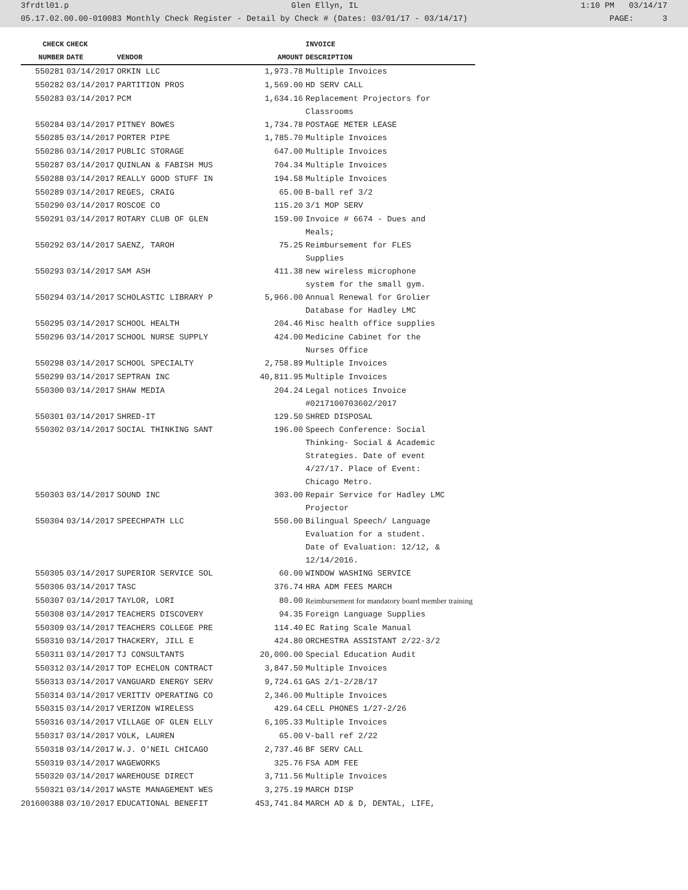3frdtl01.p Glen Ellyn, IL 1:10 PM 03/14/17
05.17.02.00.00-010083 Monthly Check Register - Detail by Check # (Dates: 03/01/17 - 03/14/17) PAGE: 3
| CHECK | CHECK | | | INVOICE |
| --- | --- | --- | --- | --- |
| NUMBER | DATE | VENDOR | AMOUNT | DESCRIPTION |
| 550281 | 03/14/2017 | ORKIN LLC | 1,973.78 | Multiple Invoices |
| 550282 | 03/14/2017 | PARTITION PROS | 1,569.00 | HD SERV CALL |
| 550283 | 03/14/2017 | PCM | 1,634.16 | Replacement Projectors for Classrooms |
| 550284 | 03/14/2017 | PITNEY BOWES | 1,734.78 | POSTAGE METER LEASE |
| 550285 | 03/14/2017 | PORTER PIPE | 1,785.70 | Multiple Invoices |
| 550286 | 03/14/2017 | PUBLIC STORAGE | 647.00 | Multiple Invoices |
| 550287 | 03/14/2017 | QUINLAN & FABISH MUS | 704.34 | Multiple Invoices |
| 550288 | 03/14/2017 | REALLY GOOD STUFF IN | 194.58 | Multiple Invoices |
| 550289 | 03/14/2017 | REGES, CRAIG | 65.00 | B-ball ref 3/2 |
| 550290 | 03/14/2017 | ROSCOE CO | 115.20 | 3/1 MOP SERV |
| 550291 | 03/14/2017 | ROTARY CLUB OF GLEN | 159.00 | Invoice # 6674 - Dues and Meals; |
| 550292 | 03/14/2017 | SAENZ, TAROH | 75.25 | Reimbursement for FLES Supplies |
| 550293 | 03/14/2017 | SAM ASH | 411.38 | new wireless microphone system for the small gym. |
| 550294 | 03/14/2017 | SCHOLASTIC LIBRARY P | 5,966.00 | Annual Renewal for Grolier Database for Hadley LMC |
| 550295 | 03/14/2017 | SCHOOL HEALTH | 204.46 | Misc health office supplies |
| 550296 | 03/14/2017 | SCHOOL NURSE SUPPLY | 424.00 | Medicine Cabinet for the Nurses Office |
| 550298 | 03/14/2017 | SCHOOL SPECIALTY | 2,758.89 | Multiple Invoices |
| 550299 | 03/14/2017 | SEPTRAN INC | 40,811.95 | Multiple Invoices |
| 550300 | 03/14/2017 | SHAW MEDIA | 204.24 | Legal notices Invoice #0217100703602/2017 |
| 550301 | 03/14/2017 | SHRED-IT | 129.50 | SHRED DISPOSAL |
| 550302 | 03/14/2017 | SOCIAL THINKING SANT | 196.00 | Speech Conference: Social Thinking- Social & Academic Strategies. Date of event 4/27/17. Place of Event: Chicago Metro. |
| 550303 | 03/14/2017 | SOUND INC | 303.00 | Repair Service for Hadley LMC Projector |
| 550304 | 03/14/2017 | SPEECHPATH LLC | 550.00 | Bilingual Speech/ Language Evaluation for a student. Date of Evaluation: 12/12, & 12/14/2016. |
| 550305 | 03/14/2017 | SUPERIOR SERVICE SOL | 60.00 | WINDOW WASHING SERVICE |
| 550306 | 03/14/2017 | TASC | 376.74 | HRA ADM FEES MARCH |
| 550307 | 03/14/2017 | TAYLOR, LORI | 80.00 | Reimbursement for mandatory board member training |
| 550308 | 03/14/2017 | TEACHERS DISCOVERY | 94.35 | Foreign Language Supplies |
| 550309 | 03/14/2017 | TEACHERS COLLEGE PRE | 114.40 | EC Rating Scale Manual |
| 550310 | 03/14/2017 | THACKERY, JILL E | 424.80 | ORCHESTRA ASSISTANT 2/22-3/2 |
| 550311 | 03/14/2017 | TJ CONSULTANTS | 20,000.00 | Special Education Audit |
| 550312 | 03/14/2017 | TOP ECHELON CONTRACT | 3,847.50 | Multiple Invoices |
| 550313 | 03/14/2017 | VANGUARD ENERGY SERV | 9,724.61 | GAS 2/1-2/28/17 |
| 550314 | 03/14/2017 | VERITIV OPERATING CO | 2,346.00 | Multiple Invoices |
| 550315 | 03/14/2017 | VERIZON WIRELESS | 429.64 | CELL PHONES 1/27-2/26 |
| 550316 | 03/14/2017 | VILLAGE OF GLEN ELLY | 6,105.33 | Multiple Invoices |
| 550317 | 03/14/2017 | VOLK, LAUREN | 65.00 | V-ball ref 2/22 |
| 550318 | 03/14/2017 | W.J. O'NEIL CHICAGO | 2,737.46 | BF SERV CALL |
| 550319 | 03/14/2017 | WAGEWORKS | 325.76 | FSA ADM FEE |
| 550320 | 03/14/2017 | WAREHOUSE DIRECT | 3,711.56 | Multiple Invoices |
| 550321 | 03/14/2017 | WASTE MANAGEMENT WES | 3,275.19 | MARCH DISP |
| 201600388 | 03/10/2017 | EDUCATIONAL BENEFIT | 453,741.84 | MARCH AD & D, DENTAL, LIFE, |